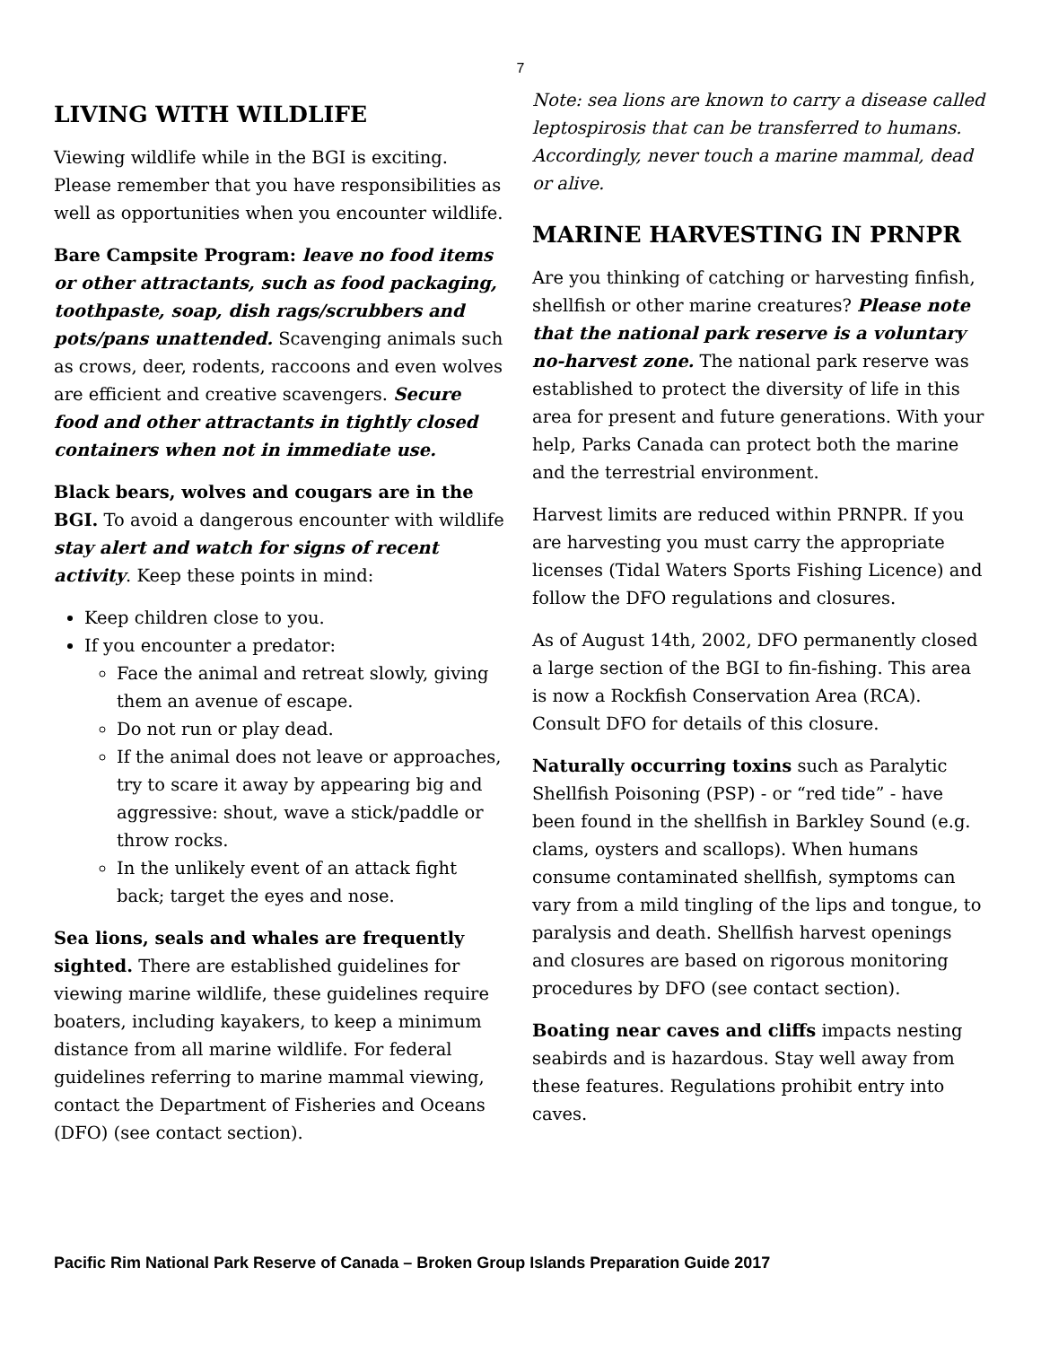7
LIVING WITH WILDLIFE
Viewing wildlife while in the BGI is exciting. Please remember that you have responsibilities as well as opportunities when you encounter wildlife.
Bare Campsite Program: leave no food items or other attractants, such as food packaging, toothpaste, soap, dish rags/scrubbers and pots/pans unattended. Scavenging animals such as crows, deer, rodents, raccoons and even wolves are efficient and creative scavengers. Secure food and other attractants in tightly closed containers when not in immediate use.
Black bears, wolves and cougars are in the BGI. To avoid a dangerous encounter with wildlife stay alert and watch for signs of recent activity. Keep these points in mind:
Keep children close to you.
If you encounter a predator:
Face the animal and retreat slowly, giving them an avenue of escape.
Do not run or play dead.
If the animal does not leave or approaches, try to scare it away by appearing big and aggressive: shout, wave a stick/paddle or throw rocks.
In the unlikely event of an attack fight back; target the eyes and nose.
Sea lions, seals and whales are frequently sighted. There are established guidelines for viewing marine wildlife, these guidelines require boaters, including kayakers, to keep a minimum distance from all marine wildlife. For federal guidelines referring to marine mammal viewing, contact the Department of Fisheries and Oceans (DFO) (see contact section).
Note: sea lions are known to carry a disease called leptospirosis that can be transferred to humans. Accordingly, never touch a marine mammal, dead or alive.
MARINE HARVESTING IN PRNPR
Are you thinking of catching or harvesting finfish, shellfish or other marine creatures? Please note that the national park reserve is a voluntary no-harvest zone. The national park reserve was established to protect the diversity of life in this area for present and future generations. With your help, Parks Canada can protect both the marine and the terrestrial environment.
Harvest limits are reduced within PRNPR. If you are harvesting you must carry the appropriate licenses (Tidal Waters Sports Fishing Licence) and follow the DFO regulations and closures.
As of August 14th, 2002, DFO permanently closed a large section of the BGI to fin-fishing. This area is now a Rockfish Conservation Area (RCA). Consult DFO for details of this closure.
Naturally occurring toxins such as Paralytic Shellfish Poisoning (PSP) - or “red tide” - have been found in the shellfish in Barkley Sound (e.g. clams, oysters and scallops). When humans consume contaminated shellfish, symptoms can vary from a mild tingling of the lips and tongue, to paralysis and death. Shellfish harvest openings and closures are based on rigorous monitoring procedures by DFO (see contact section).
Boating near caves and cliffs impacts nesting seabirds and is hazardous. Stay well away from these features. Regulations prohibit entry into caves.
Pacific Rim National Park Reserve of Canada – Broken Group Islands Preparation Guide 2017